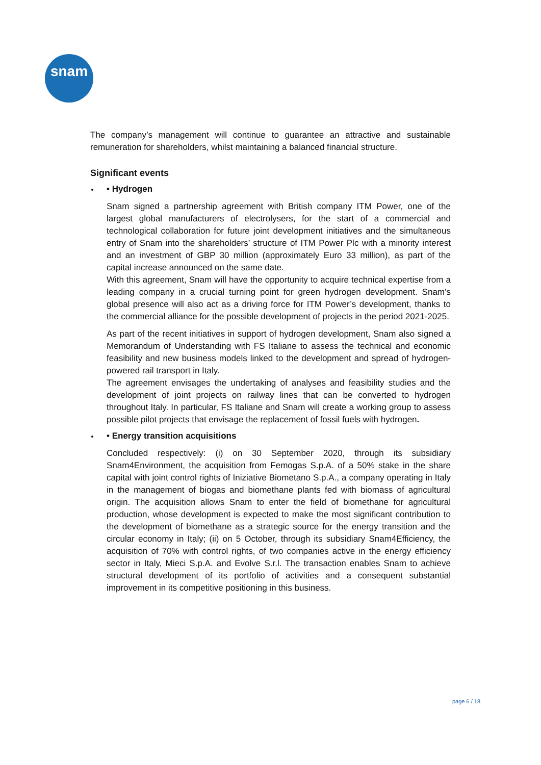snam
The company’s management will continue to guarantee an attractive and sustainable remuneration for shareholders, whilst maintaining a balanced financial structure.
Significant events
• Hydrogen
Snam signed a partnership agreement with British company ITM Power, one of the largest global manufacturers of electrolysers, for the start of a commercial and technological collaboration for future joint development initiatives and the simultaneous entry of Snam into the shareholders’ structure of ITM Power Plc with a minority interest and an investment of GBP 30 million (approximately Euro 33 million), as part of the capital increase announced on the same date.
With this agreement, Snam will have the opportunity to acquire technical expertise from a leading company in a crucial turning point for green hydrogen development. Snam’s global presence will also act as a driving force for ITM Power’s development, thanks to the commercial alliance for the possible development of projects in the period 2021-2025.
As part of the recent initiatives in support of hydrogen development, Snam also signed a Memorandum of Understanding with FS Italiane to assess the technical and economic feasibility and new business models linked to the development and spread of hydrogen-powered rail transport in Italy.
The agreement envisages the undertaking of analyses and feasibility studies and the development of joint projects on railway lines that can be converted to hydrogen throughout Italy. In particular, FS Italiane and Snam will create a working group to assess possible pilot projects that envisage the replacement of fossil fuels with hydrogen.
• Energy transition acquisitions
Concluded respectively: (i) on 30 September 2020, through its subsidiary Snam4Environment, the acquisition from Femogas S.p.A. of a 50% stake in the share capital with joint control rights of Iniziative Biometano S.p.A., a company operating in Italy in the management of biogas and biomethane plants fed with biomass of agricultural origin. The acquisition allows Snam to enter the field of biomethane for agricultural production, whose development is expected to make the most significant contribution to the development of biomethane as a strategic source for the energy transition and the circular economy in Italy; (ii) on 5 October, through its subsidiary Snam4Efficiency, the acquisition of 70% with control rights, of two companies active in the energy efficiency sector in Italy, Mieci S.p.A. and Evolve S.r.l. The transaction enables Snam to achieve structural development of its portfolio of activities and a consequent substantial improvement in its competitive positioning in this business.
page 6 / 18